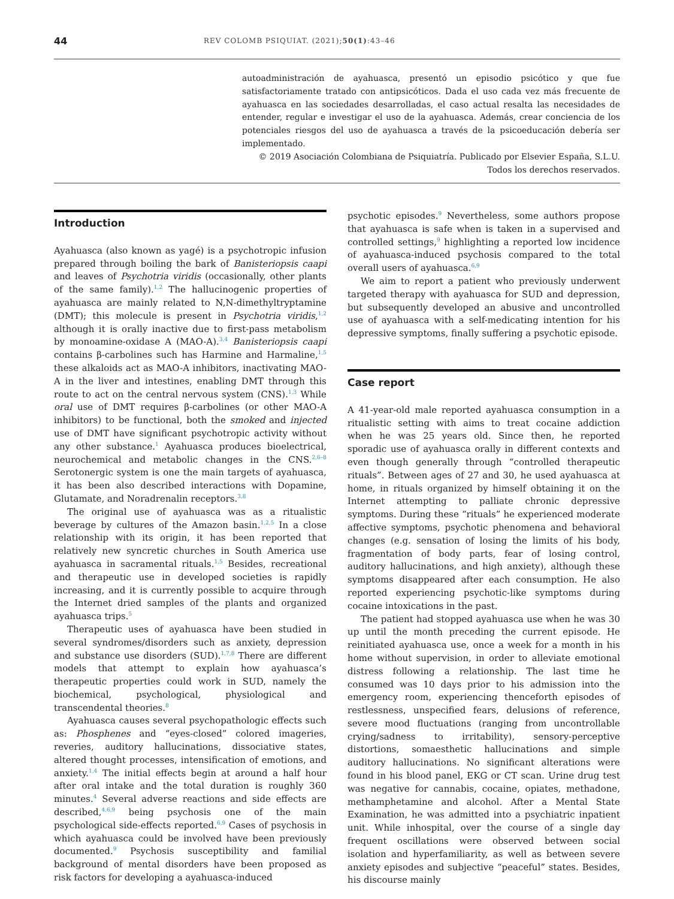44 REV COLOMB PSIQUIAT. (2021);50(1):43–46
autoadministración de ayahuasca, presentó un episodio psicótico y que fue satisfactoriamente tratado con antipsicóticos. Dada el uso cada vez más frecuente de ayahuasca en las sociedades desarrolladas, el caso actual resalta las necesidades de entender, regular e investigar el uso de la ayahuasca. Además, crear conciencia de los potenciales riesgos del uso de ayahuasca a través de la psicoeducación debería ser implementado.
© 2019 Asociación Colombiana de Psiquiatría. Publicado por Elsevier España, S.L.U.
Todos los derechos reservados.
Introduction
Ayahuasca (also known as yagé) is a psychotropic infusion prepared through boiling the bark of Banisteriopsis caapi and leaves of Psychotria viridis (occasionally, other plants of the same family).<sup>1,2</sup> The hallucinogenic properties of ayahuasca are mainly related to N,N-dimethyltryptamine (DMT); this molecule is present in Psychotria viridis,<sup>1,2</sup> although it is orally inactive due to first-pass metabolism by monoamine-oxidase A (MAO-A).<sup>3,4</sup> Banisteriopsis caapi contains β-carbolines such has Harmine and Harmaline,<sup>1,5</sup> these alkaloids act as MAO-A inhibitors, inactivating MAO-A in the liver and intestines, enabling DMT through this route to act on the central nervous system (CNS).<sup>1,3</sup> While oral use of DMT requires β-carbolines (or other MAO-A inhibitors) to be functional, both the smoked and injected use of DMT have significant psychotropic activity without any other substance.<sup>1</sup> Ayahuasca produces bioelectrical, neurochemical and metabolic changes in the CNS.<sup>2,6–8</sup> Serotonergic system is one the main targets of ayahuasca, it has been also described interactions with Dopamine, Glutamate, and Noradrenalin receptors.<sup>3,8</sup>
The original use of ayahuasca was as a ritualistic beverage by cultures of the Amazon basin.<sup>1,2,5</sup> In a close relationship with its origin, it has been reported that relatively new syncretic churches in South America use ayahuasca in sacramental rituals.<sup>1,5</sup> Besides, recreational and therapeutic use in developed societies is rapidly increasing, and it is currently possible to acquire through the Internet dried samples of the plants and organized ayahuasca trips.<sup>5</sup>
Therapeutic uses of ayahuasca have been studied in several syndromes/disorders such as anxiety, depression and substance use disorders (SUD).<sup>1,7,8</sup> There are different models that attempt to explain how ayahuasca’s therapeutic properties could work in SUD, namely the biochemical, psychological, physiological and transcendental theories.<sup>8</sup>
Ayahuasca causes several psychopathologic effects such as: Phosphenes and “eyes-closed” colored imageries, reveries, auditory hallucinations, dissociative states, altered thought processes, intensification of emotions, and anxiety.<sup>1,4</sup> The initial effects begin at around a half hour after oral intake and the total duration is roughly 360 minutes.<sup>4</sup> Several adverse reactions and side effects are described,<sup>4,6,9</sup> being psychosis one of the main psychological side-effects reported.<sup>6,9</sup> Cases of psychosis in which ayahuasca could be involved have been previously documented.<sup>9</sup> Psychosis susceptibility and familial background of mental disorders have been proposed as risk factors for developing a ayahuasca-induced
psychotic episodes.<sup>9</sup> Nevertheless, some authors propose that ayahuasca is safe when is taken in a supervised and controlled settings,<sup>9</sup> highlighting a reported low incidence of ayahuasca-induced psychosis compared to the total overall users of ayahuasca.<sup>6,9</sup>
We aim to report a patient who previously underwent targeted therapy with ayahuasca for SUD and depression, but subsequently developed an abusive and uncontrolled use of ayahuasca with a self-medicating intention for his depressive symptoms, finally suffering a psychotic episode.
Case report
A 41-year-old male reported ayahuasca consumption in a ritualistic setting with aims to treat cocaine addiction when he was 25 years old. Since then, he reported sporadic use of ayahuasca orally in different contexts and even though generally through “controlled therapeutic rituals”. Between ages of 27 and 30, he used ayahuasca at home, in rituals organized by himself obtaining it on the Internet attempting to palliate chronic depressive symptoms. During these “rituals” he experienced moderate affective symptoms, psychotic phenomena and behavioral changes (e.g. sensation of losing the limits of his body, fragmentation of body parts, fear of losing control, auditory hallucinations, and high anxiety), although these symptoms disappeared after each consumption. He also reported experiencing psychotic-like symptoms during cocaine intoxications in the past.
The patient had stopped ayahuasca use when he was 30 up until the month preceding the current episode. He reinitiated ayahuasca use, once a week for a month in his home without supervision, in order to alleviate emotional distress following a relationship. The last time he consumed was 10 days prior to his admission into the emergency room, experiencing thenceforth episodes of restlessness, unspecified fears, delusions of reference, severe mood fluctuations (ranging from uncontrollable crying/sadness to irritability), sensory-perceptive distortions, somaesthetic hallucinations and simple auditory hallucinations. No significant alterations were found in his blood panel, EKG or CT scan. Urine drug test was negative for cannabis, cocaine, opiates, methadone, methamphetamine and alcohol. After a Mental State Examination, he was admitted into a psychiatric inpatient unit. While inhospital, over the course of a single day frequent oscillations were observed between social isolation and hyperfamiliarity, as well as between severe anxiety episodes and subjective “peaceful” states. Besides, his discourse mainly